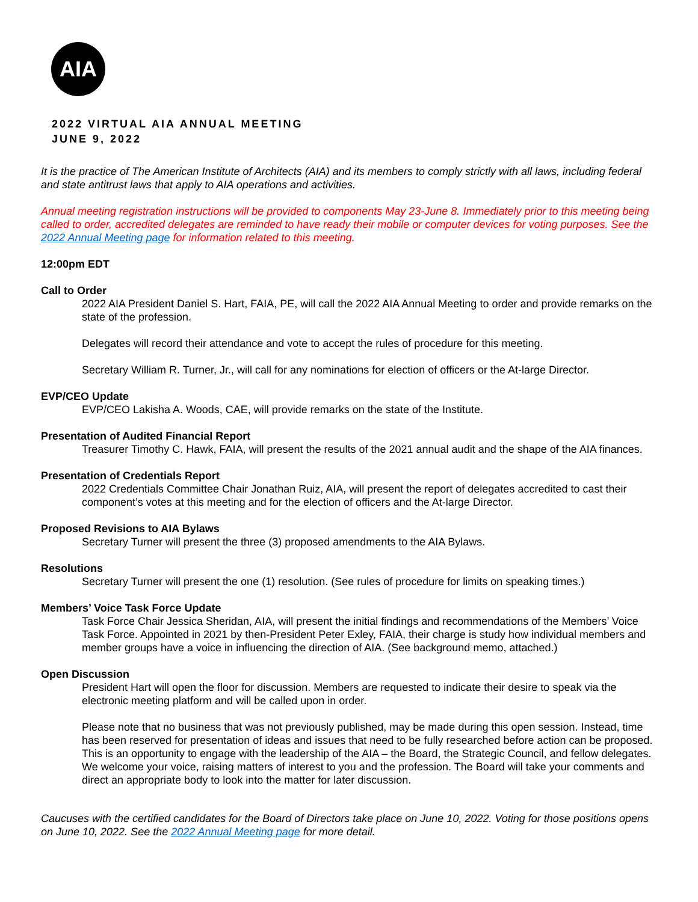AIA
2022 VIRTUAL AIA ANNUAL MEETING
JUNE 9, 2022
It is the practice of The American Institute of Architects (AIA) and its members to comply strictly with all laws, including federal and state antitrust laws that apply to AIA operations and activities.
Annual meeting registration instructions will be provided to components May 23-June 8. Immediately prior to this meeting being called to order, accredited delegates are reminded to have ready their mobile or computer devices for voting purposes. See the 2022 Annual Meeting page for information related to this meeting.
12:00pm EDT
Call to Order
2022 AIA President Daniel S. Hart, FAIA, PE, will call the 2022 AIA Annual Meeting to order and provide remarks on the state of the profession.
Delegates will record their attendance and vote to accept the rules of procedure for this meeting.
Secretary William R. Turner, Jr., will call for any nominations for election of officers or the At-large Director.
EVP/CEO Update
EVP/CEO Lakisha A. Woods, CAE, will provide remarks on the state of the Institute.
Presentation of Audited Financial Report
Treasurer Timothy C. Hawk, FAIA, will present the results of the 2021 annual audit and the shape of the AIA finances.
Presentation of Credentials Report
2022 Credentials Committee Chair Jonathan Ruiz, AIA, will present the report of delegates accredited to cast their component’s votes at this meeting and for the election of officers and the At-large Director.
Proposed Revisions to AIA Bylaws
Secretary Turner will present the three (3) proposed amendments to the AIA Bylaws.
Resolutions
Secretary Turner will present the one (1) resolution. (See rules of procedure for limits on speaking times.)
Members’ Voice Task Force Update
Task Force Chair Jessica Sheridan, AIA, will present the initial findings and recommendations of the Members’ Voice Task Force. Appointed in 2021 by then-President Peter Exley, FAIA, their charge is study how individual members and member groups have a voice in influencing the direction of AIA. (See background memo, attached.)
Open Discussion
President Hart will open the floor for discussion. Members are requested to indicate their desire to speak via the electronic meeting platform and will be called upon in order.
Please note that no business that was not previously published, may be made during this open session. Instead, time has been reserved for presentation of ideas and issues that need to be fully researched before action can be proposed. This is an opportunity to engage with the leadership of the AIA – the Board, the Strategic Council, and fellow delegates. We welcome your voice, raising matters of interest to you and the profession. The Board will take your comments and direct an appropriate body to look into the matter for later discussion.
Caucuses with the certified candidates for the Board of Directors take place on June 10, 2022. Voting for those positions opens on June 10, 2022. See the 2022 Annual Meeting page for more detail.